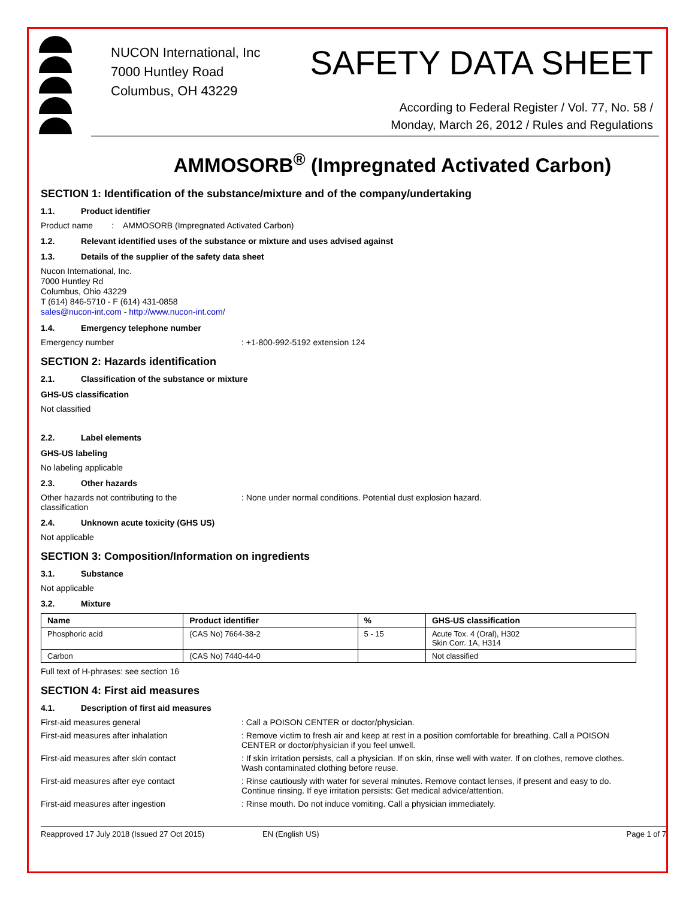NUCON International, Inc
7000 Huntley Road
Columbus, OH 43229
SAFETY DATA SHEET
According to Federal Register / Vol. 77, No. 58 /
Monday, March 26, 2012 / Rules and Regulations
AMMOSORB<sup>®</sup> (Impregnated Activated Carbon)
SECTION 1: Identification of the substance/mixture and of the company/undertaking
1.1. Product identifier
Product name : AMMOSORB (Impregnated Activated Carbon)
1.2. Relevant identified uses of the substance or mixture and uses advised against
1.3. Details of the supplier of the safety data sheet
Nucon International, Inc.
7000 Huntley Rd
Columbus, Ohio 43229
T (614) 846-5710 - F (614) 431-0858
sales@nucon-int.com - http://www.nucon-int.com/
1.4. Emergency telephone number
Emergency number : +1-800-992-5192 extension 124
SECTION 2: Hazards identification
2.1. Classification of the substance or mixture
GHS-US classification
Not classified
2.2. Label elements
GHS-US labeling
No labeling applicable
2.3. Other hazards
Other hazards not contributing to the
classification
: None under normal conditions. Potential dust explosion hazard.
2.4. Unknown acute toxicity (GHS US)
Not applicable
SECTION 3: Composition/Information on ingredients
3.1. Substance
Not applicable
3.2. Mixture
| Name | Product identifier | % | GHS-US classification |
| --- | --- | --- | --- |
| Phosphoric acid | (CAS No) 7664-38-2 | 5 - 15 | Acute Tox. 4 (Oral), H302 Skin Corr. 1A, H314 |
| Carbon | (CAS No) 7440-44-0 | | Not classified |
Full text of H-phrases: see section 16
SECTION 4: First aid measures
4.1. Description of first aid measures
First-aid measures general : Call a POISON CENTER or doctor/physician.
First-aid measures after inhalation : Remove victim to fresh air and keep at rest in a position comfortable for breathing. Call a POISON CENTER or doctor/physician if you feel unwell.
First-aid measures after skin contact : If skin irritation persists, call a physician. If on skin, rinse well with water. If on clothes, remove clothes. Wash contaminated clothing before reuse.
First-aid measures after eye contact : Rinse cautiously with water for several minutes. Remove contact lenses, if present and easy to do. Continue rinsing. If eye irritation persists: Get medical advice/attention.
First-aid measures after ingestion : Rinse mouth. Do not induce vomiting. Call a physician immediately.
Reapproved 17 July 2018 (Issued 27 Oct 2015) EN (English US) Page 1 of 7